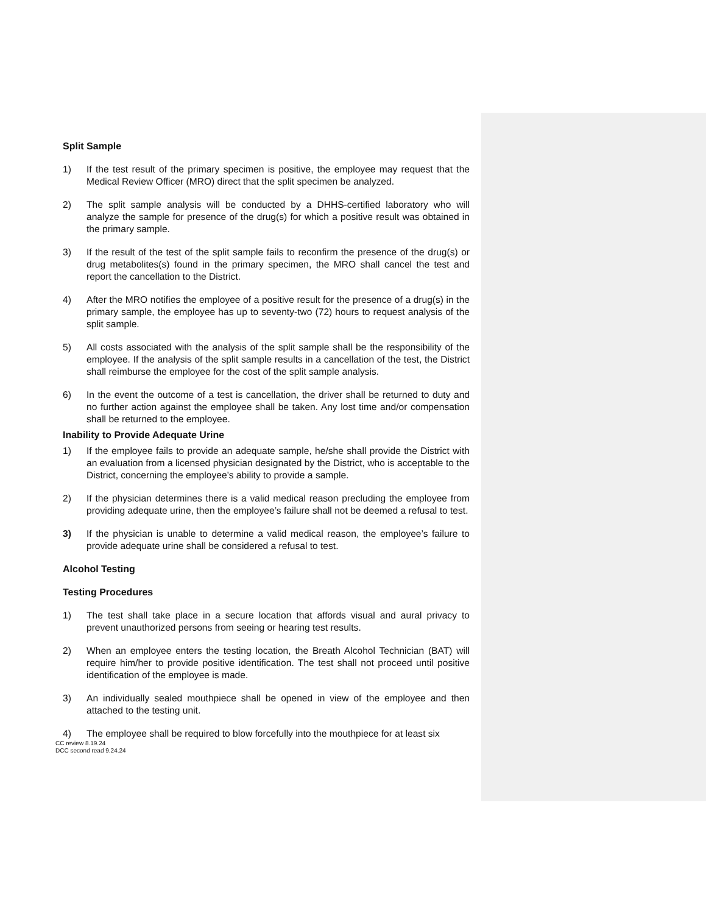Split Sample
1) If the test result of the primary specimen is positive, the employee may request that the Medical Review Officer (MRO) direct that the split specimen be analyzed.
2) The split sample analysis will be conducted by a DHHS-certified laboratory who will analyze the sample for presence of the drug(s) for which a positive result was obtained in the primary sample.
3) If the result of the test of the split sample fails to reconfirm the presence of the drug(s) or drug metabolites(s) found in the primary specimen, the MRO shall cancel the test and report the cancellation to the District.
4) After the MRO notifies the employee of a positive result for the presence of a drug(s) in the primary sample, the employee has up to seventy-two (72) hours to request analysis of the split sample.
5) All costs associated with the analysis of the split sample shall be the responsibility of the employee. If the analysis of the split sample results in a cancellation of the test, the District shall reimburse the employee for the cost of the split sample analysis.
6) In the event the outcome of a test is cancellation, the driver shall be returned to duty and no further action against the employee shall be taken. Any lost time and/or compensation shall be returned to the employee.
Inability to Provide Adequate Urine
1) If the employee fails to provide an adequate sample, he/she shall provide the District with an evaluation from a licensed physician designated by the District, who is acceptable to the District, concerning the employee’s ability to provide a sample.
2) If the physician determines there is a valid medical reason precluding the employee from providing adequate urine, then the employee’s failure shall not be deemed a refusal to test.
3) If the physician is unable to determine a valid medical reason, the employee’s failure to provide adequate urine shall be considered a refusal to test.
Alcohol Testing
Testing Procedures
1) The test shall take place in a secure location that affords visual and aural privacy to prevent unauthorized persons from seeing or hearing test results.
2) When an employee enters the testing location, the Breath Alcohol Technician (BAT) will require him/her to provide positive identification. The test shall not proceed until positive identification of the employee is made.
3) An individually sealed mouthpiece shall be opened in view of the employee and then attached to the testing unit.
4) The employee shall be required to blow forcefully into the mouthpiece for at least six
CC review 8.19.24
DCC second read 9.24.24